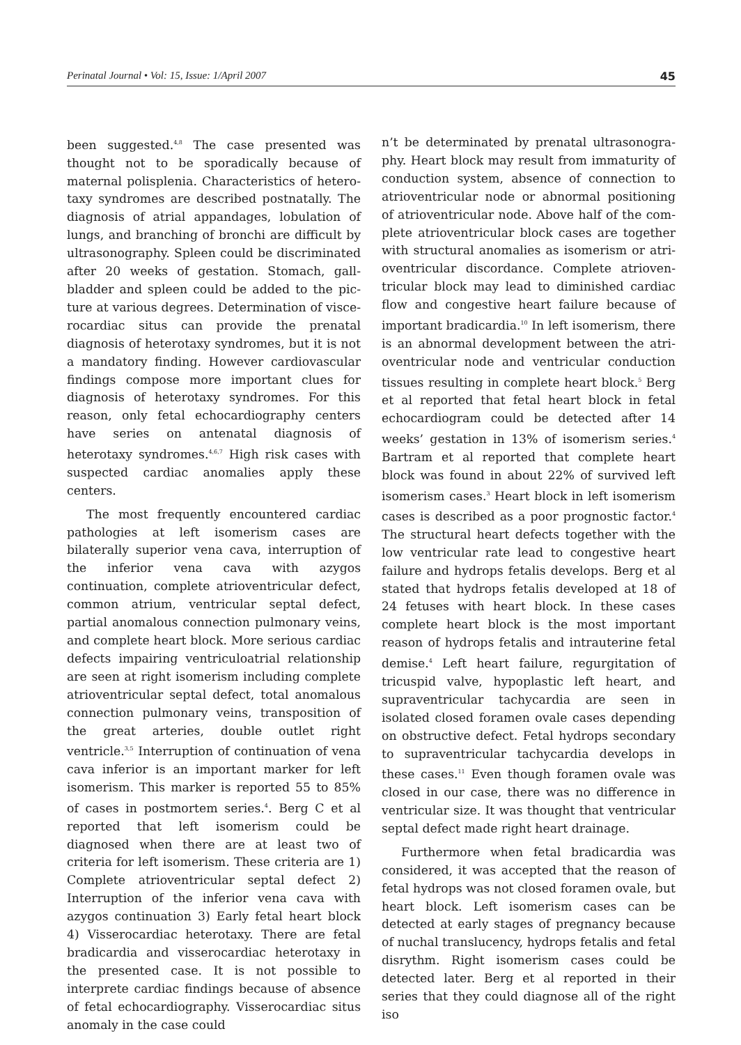Perinatal Journal • Vol: 15, Issue: 1/April 2007 45
been suggested.<sup>4,8</sup> The case presented was thought not to be sporadically because of maternal polisplenia. Characteristics of hetero­taxy syndromes are described postnatally. The diagnosis of atrial appandages, lobulation of lungs, and branching of bronchi are difficult by ultrasonography. Spleen could be discriminat­ed after 20 weeks of gestation. Stomach, gall­bladder and spleen could be added to the pic­ture at various degrees. Determination of visce­rocardiac situs can provide the prenatal diagno­sis of heterotaxy syndromes, but it is not a mandatory finding. However cardiovascular findings compose more important clues for diagnosis of heterotaxy syndromes. For this rea­son, only fetal echocardiography centers have series on antenatal diagnosis of heterotaxy syn­dromes.<sup>4,6,7</sup> High risk cases with suspected car­diac anomalies apply these centers.
The most frequently encountered cardiac pathologies at left isomerism cases are bilateral­ly superior vena cava, interruption of the inferi­or vena cava with azygos continuation, com­plete atrioventricular defect, common atrium, ventricular septal defect, partial anomalous connection pulmonary veins, and complete heart block. More serious cardiac defects impairing ventriculoatrial relationship are seen at right isomerism including complete atrioven­tricular septal defect, total anomalous connec­tion pulmonary veins, transposition of the great arteries, double outlet right ventricle.<sup>3,5</sup> Interruption of continuation of vena cava infe­rior is an important marker for left isomerism. This marker is reported 55 to 85% of cases in postmortem series.<sup>4</sup>. Berg C et al reported that left isomerism could be diagnosed when there are at least two of criteria for left isomerism. These criteria are 1) Complete atrioventricular septal defect 2) Interruption of the inferior vena cava with azygos continuation 3) Early fetal heart block 4) Visserocardiac heterotaxy. There are fetal bradicardia and visserocardiac heterotaxy in the presented case. It is not possi­ble to interprete cardiac findings because of absence of fetal echocardiography. Visserocardiac situs anomaly in the case could­
n’t be determinated by prenatal ultrasonogra­phy. Heart block may result from immaturity of conduction system, absence of connection to atrioventricular node or abnormal positioning of atrioventricular node. Above half of the com­plete atrioventricular block cases are together with structural anomalies as isomerism or atri­oventricular discordance. Complete atrioven­tricular block may lead to diminished cardiac flow and congestive heart failure because of important bradicardia.<sup>10</sup> In left isomerism, there is an abnormal development between the atri­oventricular node and ventricular conduction tissues resulting in complete heart block.<sup>5</sup> Berg et al reported that fetal heart block in fetal echocardiogram could be detected after 14 weeks’ gestation in 13% of isomerism series.<sup>4</sup> Bartram et al reported that complete heart block was found in about 22% of survived left isomerism cases.<sup>3</sup> Heart block in left isomerism cases is described as a poor prognostic factor.<sup>4</sup> The structural heart defects together with the low ventricular rate lead to congestive heart fail­ure and hydrops fetalis develops. Berg et al stat­ed that hydrops fetalis developed at 18 of 24 fetuses with heart block. In these cases com­plete heart block is the most important reason of hydrops fetalis and intrauterine fetal demise.<sup>4</sup> Left heart failure, regurgitation of tricuspid valve, hypoplastic left heart, and supraventricu­lar tachycardia are seen in isolated closed fora­men ovale cases depending on obstructive defect. Fetal hydrops secondary to supraven­tricular tachycardia develops in these cases.<sup>11</sup> Even though foramen ovale was closed in our case, there was no difference in ventricular size. It was thought that ventricular septal defect made right heart drainage.
Furthermore when fetal bradicardia was considered, it was accepted that the reason of fetal hydrops was not closed foramen ovale, but heart block. Left isomerism cases can be detect­ed at early stages of pregnancy because of nuchal translucency, hydrops fetalis and fetal disrythm. Right isomerism cases could be detected later. Berg et al reported in their series that they could diagnose all of the right iso­